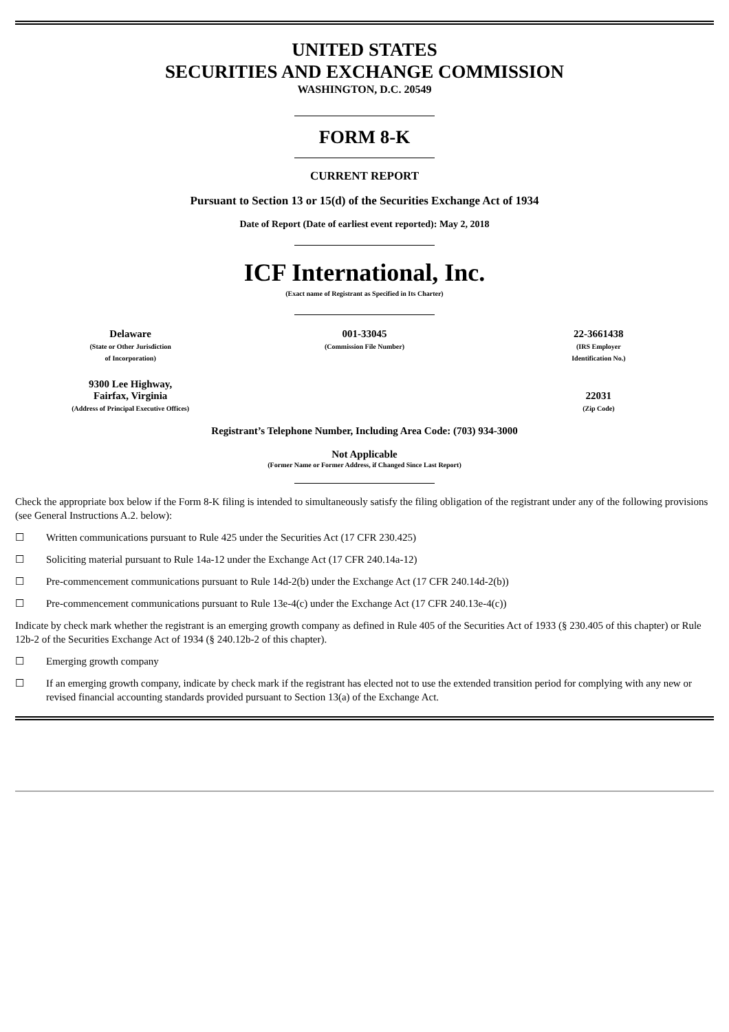UNITED STATES
SECURITIES AND EXCHANGE COMMISSION
WASHINGTON, D.C. 20549
FORM 8-K
CURRENT REPORT
Pursuant to Section 13 or 15(d) of the Securities Exchange Act of 1934
Date of Report (Date of earliest event reported): May 2, 2018
ICF International, Inc.
(Exact name of Registrant as Specified in Its Charter)
| Delaware (State or Other Jurisdiction of Incorporation) | 001-33045 (Commission File Number) | 22-3661438 (IRS Employer Identification No.) |
| 9300 Lee Highway, Fairfax, Virginia (Address of Principal Executive Offices) | | 22031 (Zip Code) |
Registrant’s Telephone Number, Including Area Code: (703) 934-3000
Not Applicable
(Former Name or Former Address, if Changed Since Last Report)
Check the appropriate box below if the Form 8-K filing is intended to simultaneously satisfy the filing obligation of the registrant under any of the following provisions (see General Instructions A.2. below):
☐ Written communications pursuant to Rule 425 under the Securities Act (17 CFR 230.425)
☐ Soliciting material pursuant to Rule 14a-12 under the Exchange Act (17 CFR 240.14a-12)
☐ Pre-commencement communications pursuant to Rule 14d-2(b) under the Exchange Act (17 CFR 240.14d-2(b))
☐ Pre-commencement communications pursuant to Rule 13e-4(c) under the Exchange Act (17 CFR 240.13e-4(c))
Indicate by check mark whether the registrant is an emerging growth company as defined in Rule 405 of the Securities Act of 1933 (§ 230.405 of this chapter) or Rule 12b-2 of the Securities Exchange Act of 1934 (§ 240.12b-2 of this chapter).
☐ Emerging growth company
☐ If an emerging growth company, indicate by check mark if the registrant has elected not to use the extended transition period for complying with any new or revised financial accounting standards provided pursuant to Section 13(a) of the Exchange Act.